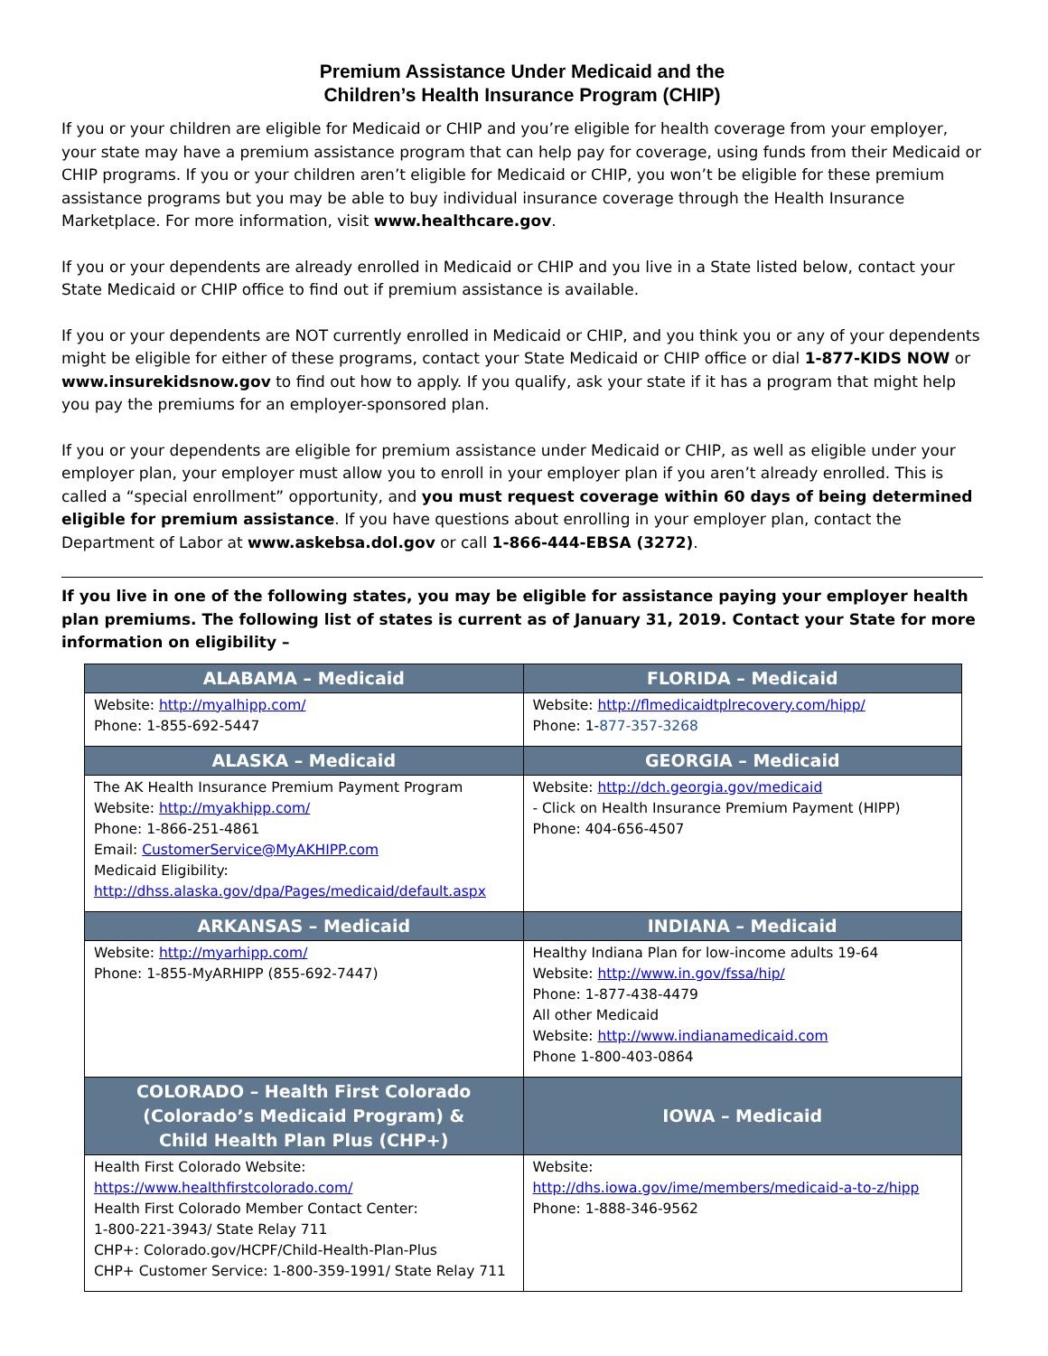Premium Assistance Under Medicaid and the
Children’s Health Insurance Program (CHIP)
If you or your children are eligible for Medicaid or CHIP and you’re eligible for health coverage from your employer, your state may have a premium assistance program that can help pay for coverage, using funds from their Medicaid or CHIP programs. If you or your children aren’t eligible for Medicaid or CHIP, you won’t be eligible for these premium assistance programs but you may be able to buy individual insurance coverage through the Health Insurance Marketplace. For more information, visit www.healthcare.gov.
If you or your dependents are already enrolled in Medicaid or CHIP and you live in a State listed below, contact your State Medicaid or CHIP office to find out if premium assistance is available.
If you or your dependents are NOT currently enrolled in Medicaid or CHIP, and you think you or any of your dependents might be eligible for either of these programs, contact your State Medicaid or CHIP office or dial 1-877-KIDS NOW or www.insurekidsnow.gov to find out how to apply. If you qualify, ask your state if it has a program that might help you pay the premiums for an employer-sponsored plan.
If you or your dependents are eligible for premium assistance under Medicaid or CHIP, as well as eligible under your employer plan, your employer must allow you to enroll in your employer plan if you aren’t already enrolled. This is called a “special enrollment” opportunity, and you must request coverage within 60 days of being determined eligible for premium assistance. If you have questions about enrolling in your employer plan, contact the Department of Labor at www.askebsa.dol.gov or call 1-866-444-EBSA (3272).
If you live in one of the following states, you may be eligible for assistance paying your employer health plan premiums. The following list of states is current as of January 31, 2019. Contact your State for more information on eligibility –
| ALABAMA – Medicaid | FLORIDA – Medicaid |
| --- | --- |
| Website: http://myalhipp.com/ Phone: 1-855-692-5447 | Website: http://flmedicaidtplrecovery.com/hipp/ Phone: 1- 877-357-3268 |
| ALASKA – Medicaid | GEORGIA – Medicaid |
| The AK Health Insurance Premium Payment Program Website: http://myakhipp.com/ Phone: 1-866-251-4861 Email: CustomerService@MyAKHIPP.com Medicaid Eligibility: http://dhss.alaska.gov/dpa/Pages/medicaid/default.aspx | Website: http://dch.georgia.gov/medicaid - Click on Health Insurance Premium Payment (HIPP) Phone: 404-656-4507 |
| ARKANSAS – Medicaid | INDIANA – Medicaid |
| Website: http://myarhipp.com/ Phone: 1-855-MyARHIPP (855-692-7447) | Healthy Indiana Plan for low-income adults 19-64 Website: http://www.in.gov/fssa/hip/ Phone: 1-877-438-4479 All other Medicaid Website: http://www.indianamedicaid.com Phone 1-800-403-0864 |
| COLORADO – Health First Colorado (Colorado’s Medicaid Program) & Child Health Plan Plus (CHP+) | IOWA – Medicaid |
| Health First Colorado Website: https://www.healthfirstcolorado.com/ Health First Colorado Member Contact Center: 1-800-221-3943/ State Relay 711 CHP+: Colorado.gov/HCPF/Child-Health-Plan-Plus CHP+ Customer Service: 1-800-359-1991/ State Relay 711 | Website: http://dhs.iowa.gov/ime/members/medicaid-a-to-z/hipp Phone: 1-888-346-9562 |